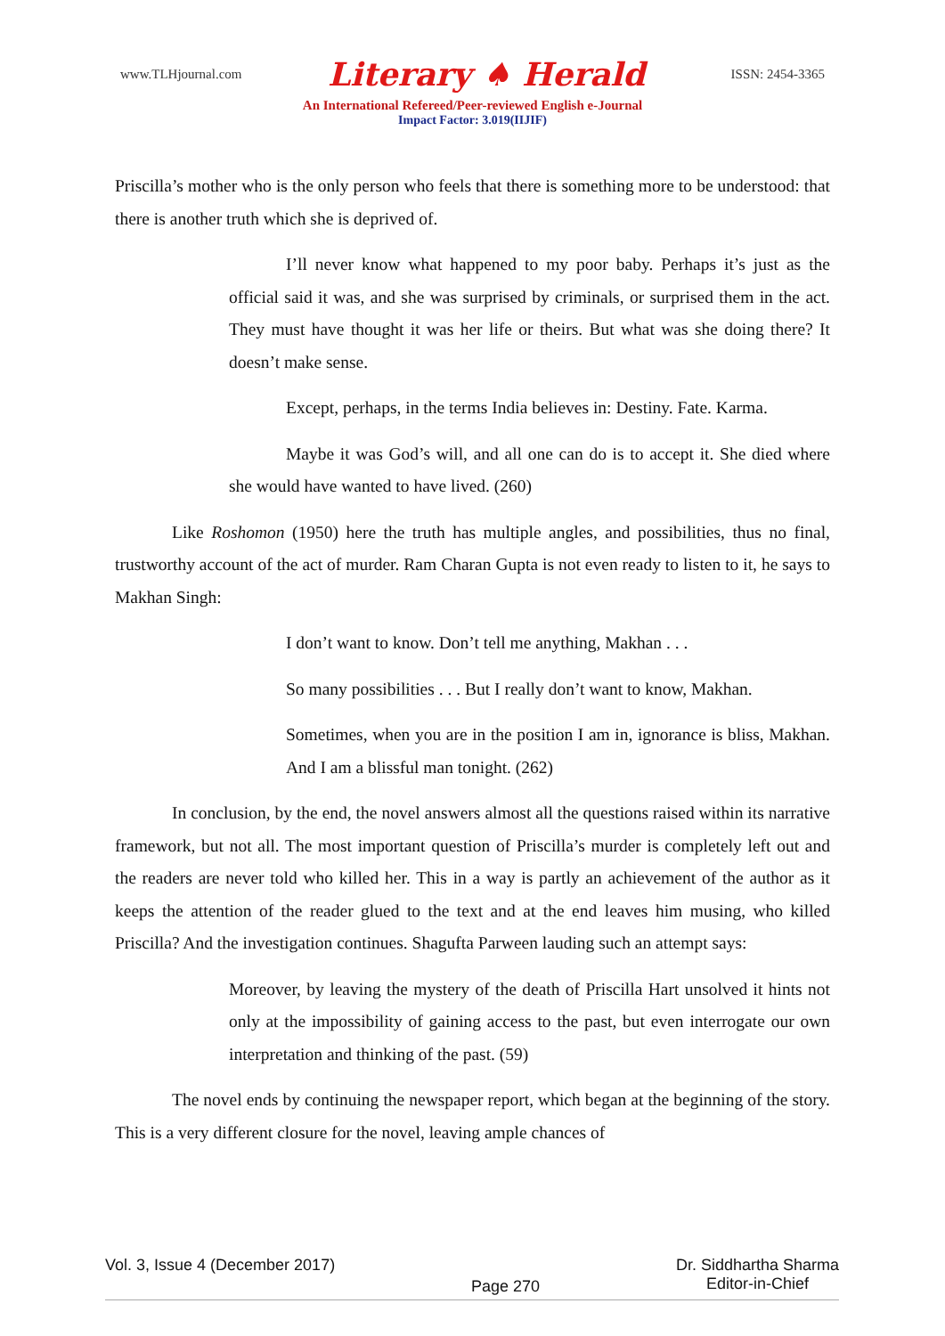www.TLHjournal.com Literary ♠ Herald ISSN: 2454-3365
An International Refereed/Peer-reviewed English e-Journal
Impact Factor: 3.019(IIJIF)
Priscilla’s mother who is the only person who feels that there is something more to be understood: that there is another truth which she is deprived of.
I’ll never know what happened to my poor baby. Perhaps it’s just as the official said it was, and she was surprised by criminals, or surprised them in the act. They must have thought it was her life or theirs. But what was she doing there? It doesn’t make sense.
Except, perhaps, in the terms India believes in: Destiny. Fate. Karma.
Maybe it was God’s will, and all one can do is to accept it. She died where she would have wanted to have lived. (260)
Like Roshomon (1950) here the truth has multiple angles, and possibilities, thus no final, trustworthy account of the act of murder. Ram Charan Gupta is not even ready to listen to it, he says to Makhan Singh:
I don’t want to know. Don’t tell me anything, Makhan . . .
So many possibilities . . . But I really don’t want to know, Makhan.
Sometimes, when you are in the position I am in, ignorance is bliss, Makhan. And I am a blissful man tonight. (262)
In conclusion, by the end, the novel answers almost all the questions raised within its narrative framework, but not all. The most important question of Priscilla’s murder is completely left out and the readers are never told who killed her. This in a way is partly an achievement of the author as it keeps the attention of the reader glued to the text and at the end leaves him musing, who killed Priscilla? And the investigation continues. Shagufta Parween lauding such an attempt says:
Moreover, by leaving the mystery of the death of Priscilla Hart unsolved it hints not only at the impossibility of gaining access to the past, but even interrogate our own interpretation and thinking of the past. (59)
The novel ends by continuing the newspaper report, which began at the beginning of the story. This is a very different closure for the novel, leaving ample chances of
Vol. 3, Issue 4 (December 2017) Page 270 Dr. Siddhartha Sharma
Editor-in-Chief